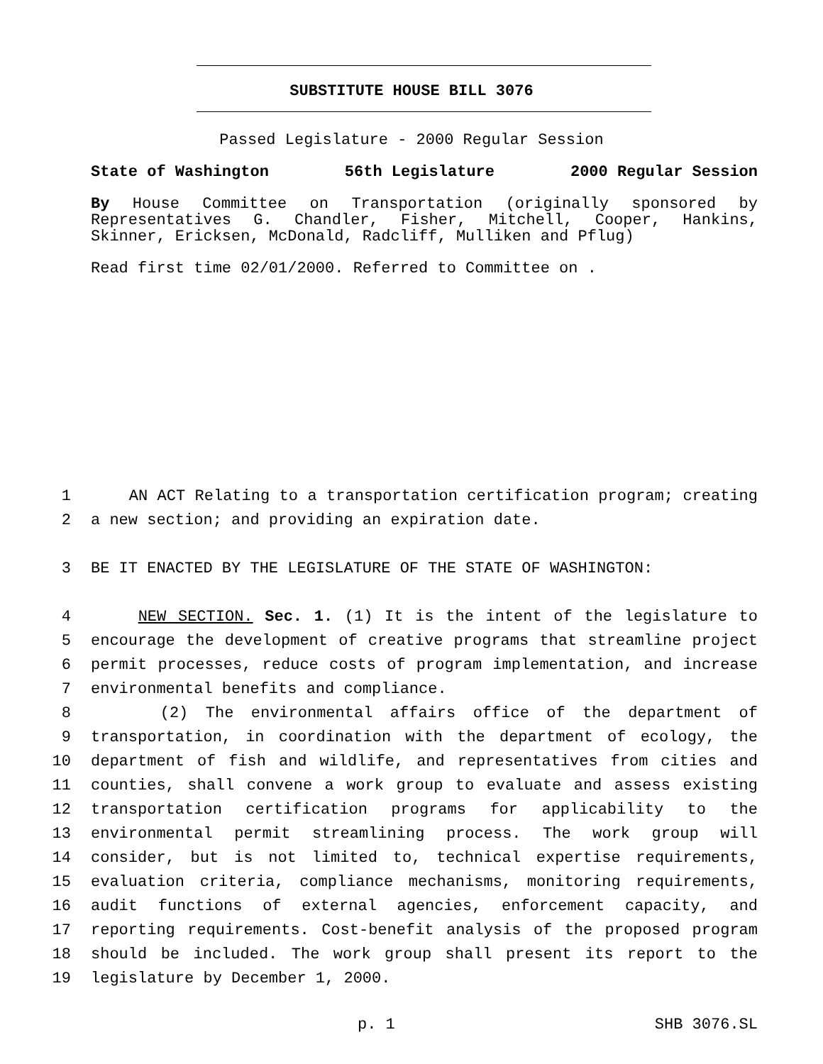SUBSTITUTE HOUSE BILL 3076
Passed Legislature - 2000 Regular Session
State of Washington 56th Legislature 2000 Regular Session
By House Committee on Transportation (originally sponsored by Representatives G. Chandler, Fisher, Mitchell, Cooper, Hankins, Skinner, Ericksen, McDonald, Radcliff, Mulliken and Pflug)
Read first time 02/01/2000. Referred to Committee on .
1 AN ACT Relating to a transportation certification program; creating
2 a new section; and providing an expiration date.
3 BE IT ENACTED BY THE LEGISLATURE OF THE STATE OF WASHINGTON:
4 NEW SECTION. Sec. 1. (1) It is the intent of the legislature to
5 encourage the development of creative programs that streamline project
6 permit processes, reduce costs of program implementation, and increase
7 environmental benefits and compliance.
8 (2) The environmental affairs office of the department of
9 transportation, in coordination with the department of ecology, the
10 department of fish and wildlife, and representatives from cities and
11 counties, shall convene a work group to evaluate and assess existing
12 transportation certification programs for applicability to the
13 environmental permit streamlining process. The work group will
14 consider, but is not limited to, technical expertise requirements,
15 evaluation criteria, compliance mechanisms, monitoring requirements,
16 audit functions of external agencies, enforcement capacity, and
17 reporting requirements. Cost-benefit analysis of the proposed program
18 should be included. The work group shall present its report to the
19 legislature by December 1, 2000.
p. 1 SHB 3076.SL